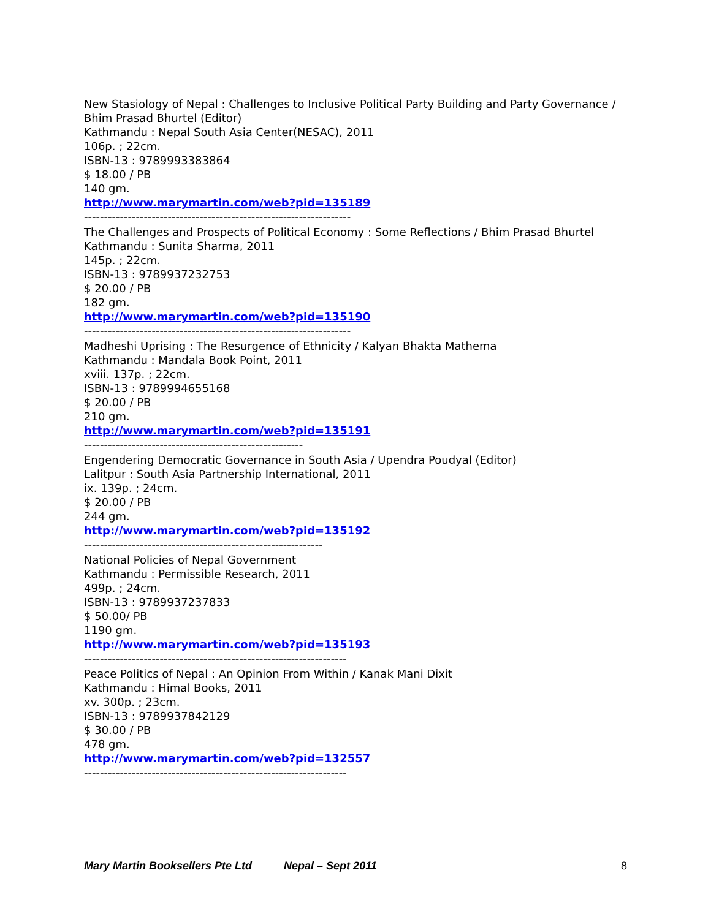New Stasiology of Nepal : Challenges to Inclusive Political Party Building and Party Governance / Bhim Prasad Bhurtel (Editor)
Kathmandu : Nepal South Asia Center(NESAC), 2011
106p. ; 22cm.
ISBN-13 : 9789993383864
$ 18.00 / PB
140 gm.
http://www.marymartin.com/web?pid=135189
-------------------------------------------------------------------
The Challenges and Prospects of Political Economy : Some Reflections / Bhim Prasad Bhurtel
Kathmandu : Sunita Sharma, 2011
145p. ; 22cm.
ISBN-13 : 9789937232753
$ 20.00 / PB
182 gm.
http://www.marymartin.com/web?pid=135190
-------------------------------------------------------------------
Madheshi Uprising : The Resurgence of Ethnicity / Kalyan Bhakta Mathema
Kathmandu : Mandala Book Point, 2011
xviii. 137p. ; 22cm.
ISBN-13 : 9789994655168
$ 20.00 / PB
210 gm.
http://www.marymartin.com/web?pid=135191
-------------------------------------------------------
Engendering Democratic Governance in South Asia / Upendra Poudyal (Editor)
Lalitpur : South Asia Partnership International, 2011
ix. 139p. ; 24cm.
$ 20.00 / PB
244 gm.
http://www.marymartin.com/web?pid=135192
------------------------------------------------------------
National Policies of Nepal Government
Kathmandu : Permissible Research, 2011
499p. ; 24cm.
ISBN-13 : 9789937237833
$ 50.00/ PB
1190 gm.
http://www.marymartin.com/web?pid=135193
------------------------------------------------------------------
Peace Politics of Nepal : An Opinion From Within / Kanak Mani Dixit
Kathmandu : Himal Books, 2011
xv. 300p. ; 23cm.
ISBN-13 : 9789937842129
$ 30.00 / PB
478 gm.
http://www.marymartin.com/web?pid=132557
------------------------------------------------------------------
Mary Martin Booksellers Pte Ltd Nepal – Sept 2011 8